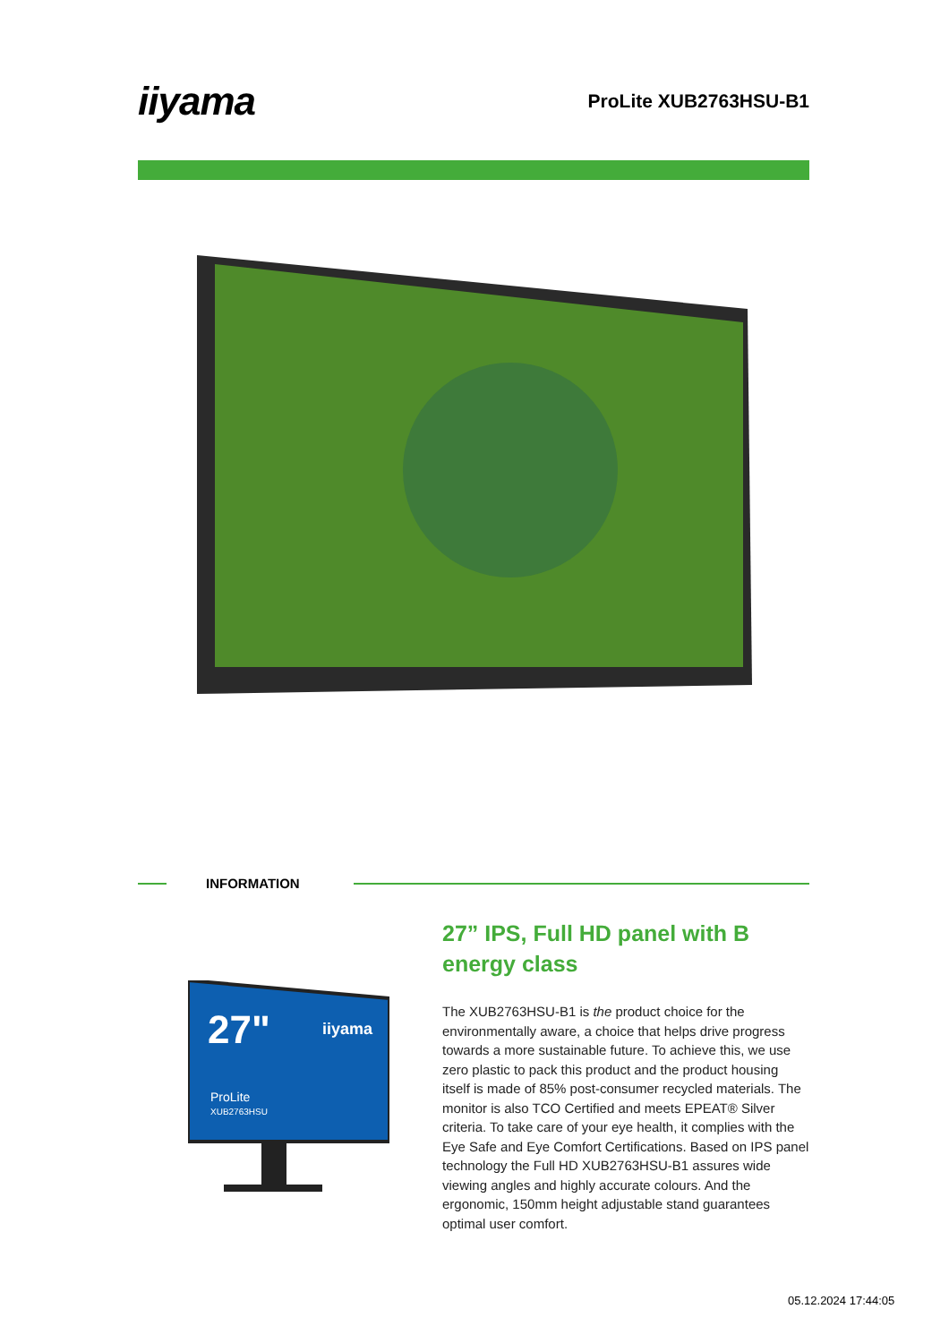iiyama
ProLite XUB2763HSU-B1
INFORMATION
27"
iiyama
ProLite
XUB2763HSU
27” IPS, Full HD panel with B energy class
The XUB2763HSU-B1 is the product choice for the environmentally aware, a choice that helps drive progress towards a more sustainable future. To achieve this, we use zero plastic to pack this product and the product housing itself is made of 85% post-consumer recycled materials. The monitor is also TCO Certified and meets EPEAT® Silver criteria. To take care of your eye health, it complies with the Eye Safe and Eye Comfort Certifications. Based on IPS panel technology the Full HD XUB2763HSU-B1 assures wide viewing angles and highly accurate colours. And the ergonomic, 150mm height adjustable stand guarantees optimal user comfort.
05.12.2024 17:44:05